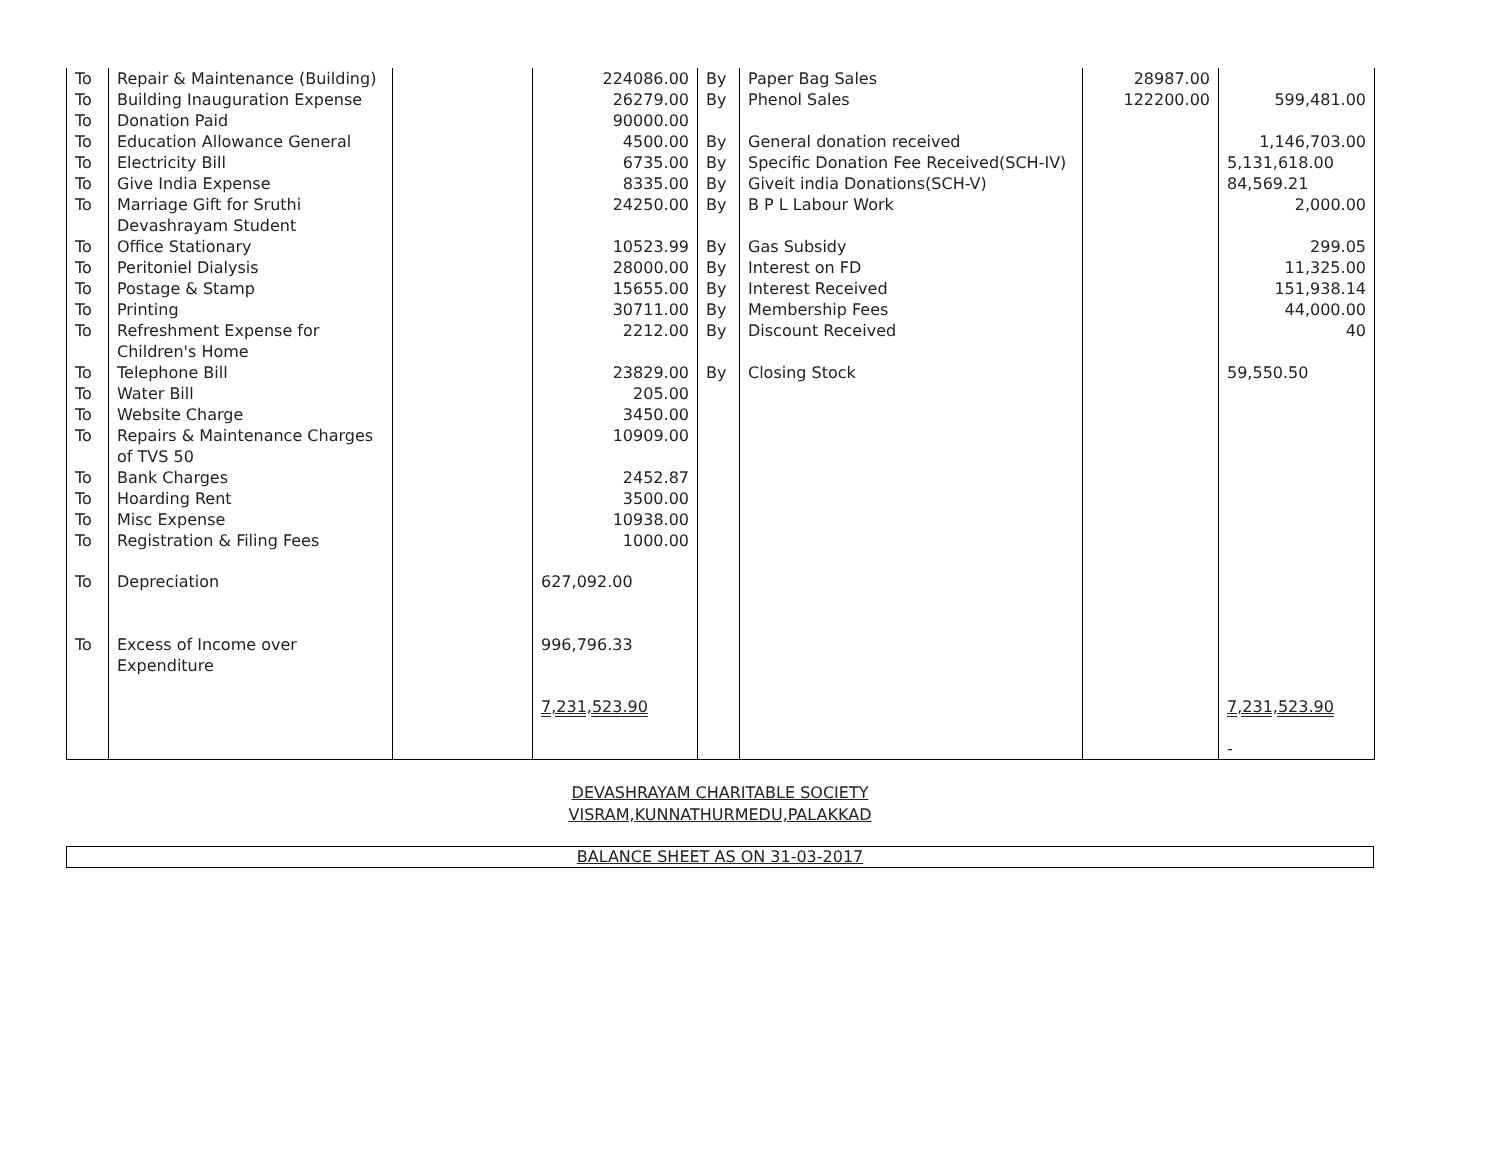| To | Repair & Maintenance (Building) | | 224086.00 | By | Paper Bag Sales | 28987.00 | |
| To | Building Inauguration Expense | | 26279.00 | By | Phenol Sales | 122200.00 | 599,481.00 |
| To | Donation Paid | | 90000.00 | | | | |
| To | Education Allowance General | | 4500.00 | By | General donation received | | 1,146,703.00 |
| To | Electricity Bill | | 6735.00 | By | Specific Donation Fee Received(SCH-IV) | | 5,131,618.00 |
| To | Give India Expense | | 8335.00 | By | Giveit india Donations(SCH-V) | | 84,569.21 |
| To | Marriage Gift for Sruthi Devashrayam Student | | 24250.00 | By | B P L Labour Work | | 2,000.00 |
| To | Office Stationary | | 10523.99 | By | Gas Subsidy | | 299.05 |
| To | Peritoniel Dialysis | | 28000.00 | By | Interest on FD | | 11,325.00 |
| To | Postage & Stamp | | 15655.00 | By | Interest Received | | 151,938.14 |
| To | Printing | | 30711.00 | By | Membership Fees | | 44,000.00 |
| To | Refreshment Expense for Children's Home | | 2212.00 | By | Discount Received | | 40 |
| To | Telephone Bill | | 23829.00 | By | Closing Stock | | 59,550.50 |
| To | Water Bill | | 205.00 | | | | |
| To | Website Charge | | 3450.00 | | | | |
| To | Repairs & Maintenance Charges of TVS 50 | | 10909.00 | | | | |
| To | Bank Charges | | 2452.87 | | | | |
| To | Hoarding Rent | | 3500.00 | | | | |
| To | Misc Expense | | 10938.00 | | | | |
| To | Registration & Filing Fees | | 1000.00 | | | | |
| To | Depreciation | | 627,092.00 | | | | |
| To | Excess of Income over Expenditure | | 996,796.33 | | | | |
| | | | 7,231,523.90 | | | | 7,231,523.90 - |
DEVASHRAYAM CHARITABLE SOCIETY
VISRAM,KUNNATHURMEDU,PALAKKAD
BALANCE SHEET AS ON 31-03-2017